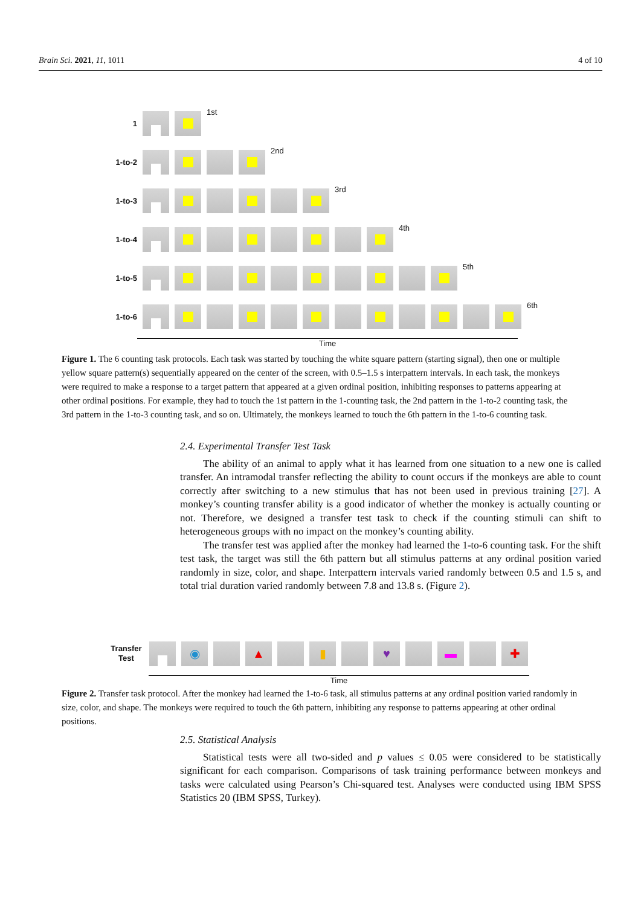Brain Sci. 2021, 11, 1011 4 of 10
1
1st
1-to-2
2nd
1-to-3
3rd
1-to-4
4th
1-to-5
5th
1-to-6
6th
Time
Figure 1. The 6 counting task protocols. Each task was started by touching the white square pattern (starting signal), then one or multiple yellow square pattern(s) sequentially appeared on the center of the screen, with 0.5–1.5 s interpattern intervals. In each task, the monkeys were required to make a response to a target pattern that appeared at a given ordinal position, inhibiting responses to patterns appearing at other ordinal positions. For example, they had to touch the 1st pattern in the 1-counting task, the 2nd pattern in the 1-to-2 counting task, the 3rd pattern in the 1-to-3 counting task, and so on. Ultimately, the monkeys learned to touch the 6th pattern in the 1-to-6 counting task.
2.4. Experimental Transfer Test Task
The ability of an animal to apply what it has learned from one situation to a new one is called transfer. An intramodal transfer reflecting the ability to count occurs if the monkeys are able to count correctly after switching to a new stimulus that has not been used in previous training [27]. A monkey’s counting transfer ability is a good indicator of whether the monkey is actually counting or not. Therefore, we designed a transfer test task to check if the counting stimuli can shift to heterogeneous groups with no impact on the monkey’s counting ability.
The transfer test was applied after the monkey had learned the 1-to-6 counting task. For the shift test task, the target was still the 6th pattern but all stimulus patterns at any ordinal position varied randomly in size, color, and shape. Interpattern intervals varied randomly between 0.5 and 1.5 s, and total trial duration varied randomly between 7.8 and 13.8 s. (Figure 2).
Transfer Test
◉ ▲ ▮ ♥ ▬ ✚
Time
Figure 2. Transfer task protocol. After the monkey had learned the 1-to-6 task, all stimulus patterns at any ordinal position varied randomly in size, color, and shape. The monkeys were required to touch the 6th pattern, inhibiting any response to patterns appearing at other ordinal positions.
2.5. Statistical Analysis
Statistical tests were all two-sided and p values ≤ 0.05 were considered to be statistically significant for each comparison. Comparisons of task training performance between monkeys and tasks were calculated using Pearson’s Chi-squared test. Analyses were conducted using IBM SPSS Statistics 20 (IBM SPSS, Turkey).